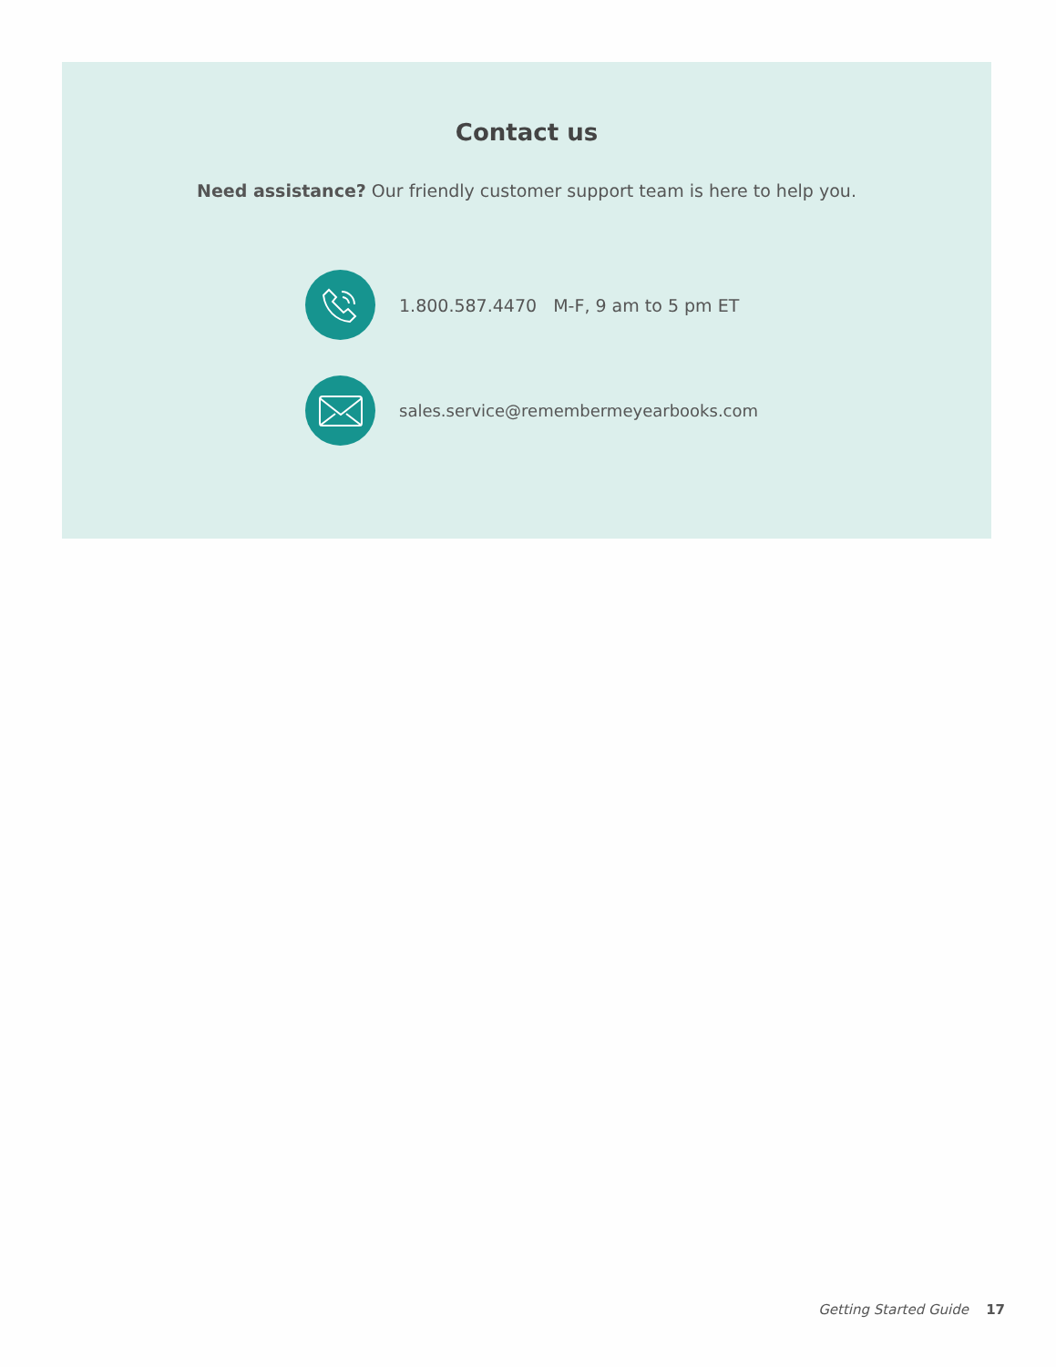Contact us
Need assistance? Our friendly customer support team is here to help you.
1.800.587.4470 M-F, 9 am to 5 pm ET
sales.service@remembermeyearbooks.com
Getting Started Guide 17